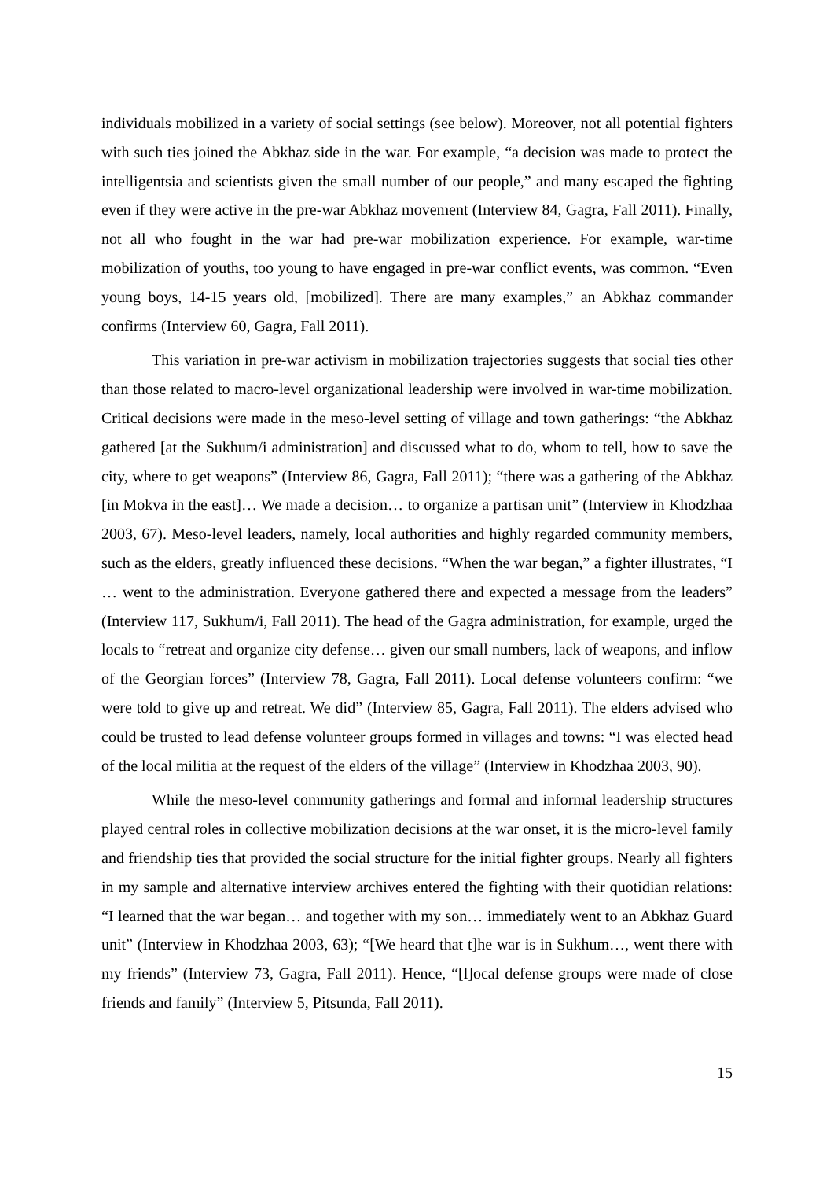individuals mobilized in a variety of social settings (see below). Moreover, not all potential fighters with such ties joined the Abkhaz side in the war. For example, “a decision was made to protect the intelligentsia and scientists given the small number of our people,” and many escaped the fighting even if they were active in the pre-war Abkhaz movement (Interview 84, Gagra, Fall 2011). Finally, not all who fought in the war had pre-war mobilization experience. For example, war-time mobilization of youths, too young to have engaged in pre-war conflict events, was common. “Even young boys, 14-15 years old, [mobilized]. There are many examples,” an Abkhaz commander confirms (Interview 60, Gagra, Fall 2011).
This variation in pre-war activism in mobilization trajectories suggests that social ties other than those related to macro-level organizational leadership were involved in war-time mobilization. Critical decisions were made in the meso-level setting of village and town gatherings: “the Abkhaz gathered [at the Sukhum/i administration] and discussed what to do, whom to tell, how to save the city, where to get weapons” (Interview 86, Gagra, Fall 2011); “there was a gathering of the Abkhaz [in Mokva in the east]… We made a decision… to organize a partisan unit” (Interview in Khodzhaa 2003, 67). Meso-level leaders, namely, local authorities and highly regarded community members, such as the elders, greatly influenced these decisions. “When the war began,” a fighter illustrates, “I … went to the administration. Everyone gathered there and expected a message from the leaders” (Interview 117, Sukhum/i, Fall 2011). The head of the Gagra administration, for example, urged the locals to “retreat and organize city defense… given our small numbers, lack of weapons, and inflow of the Georgian forces” (Interview 78, Gagra, Fall 2011). Local defense volunteers confirm: “we were told to give up and retreat. We did” (Interview 85, Gagra, Fall 2011). The elders advised who could be trusted to lead defense volunteer groups formed in villages and towns: “I was elected head of the local militia at the request of the elders of the village” (Interview in Khodzhaa 2003, 90).
While the meso-level community gatherings and formal and informal leadership structures played central roles in collective mobilization decisions at the war onset, it is the micro-level family and friendship ties that provided the social structure for the initial fighter groups. Nearly all fighters in my sample and alternative interview archives entered the fighting with their quotidian relations: “I learned that the war began… and together with my son… immediately went to an Abkhaz Guard unit” (Interview in Khodzhaa 2003, 63); “[We heard that t]he war is in Sukhum…, went there with my friends” (Interview 73, Gagra, Fall 2011). Hence, “[l]ocal defense groups were made of close friends and family” (Interview 5, Pitsunda, Fall 2011).
15